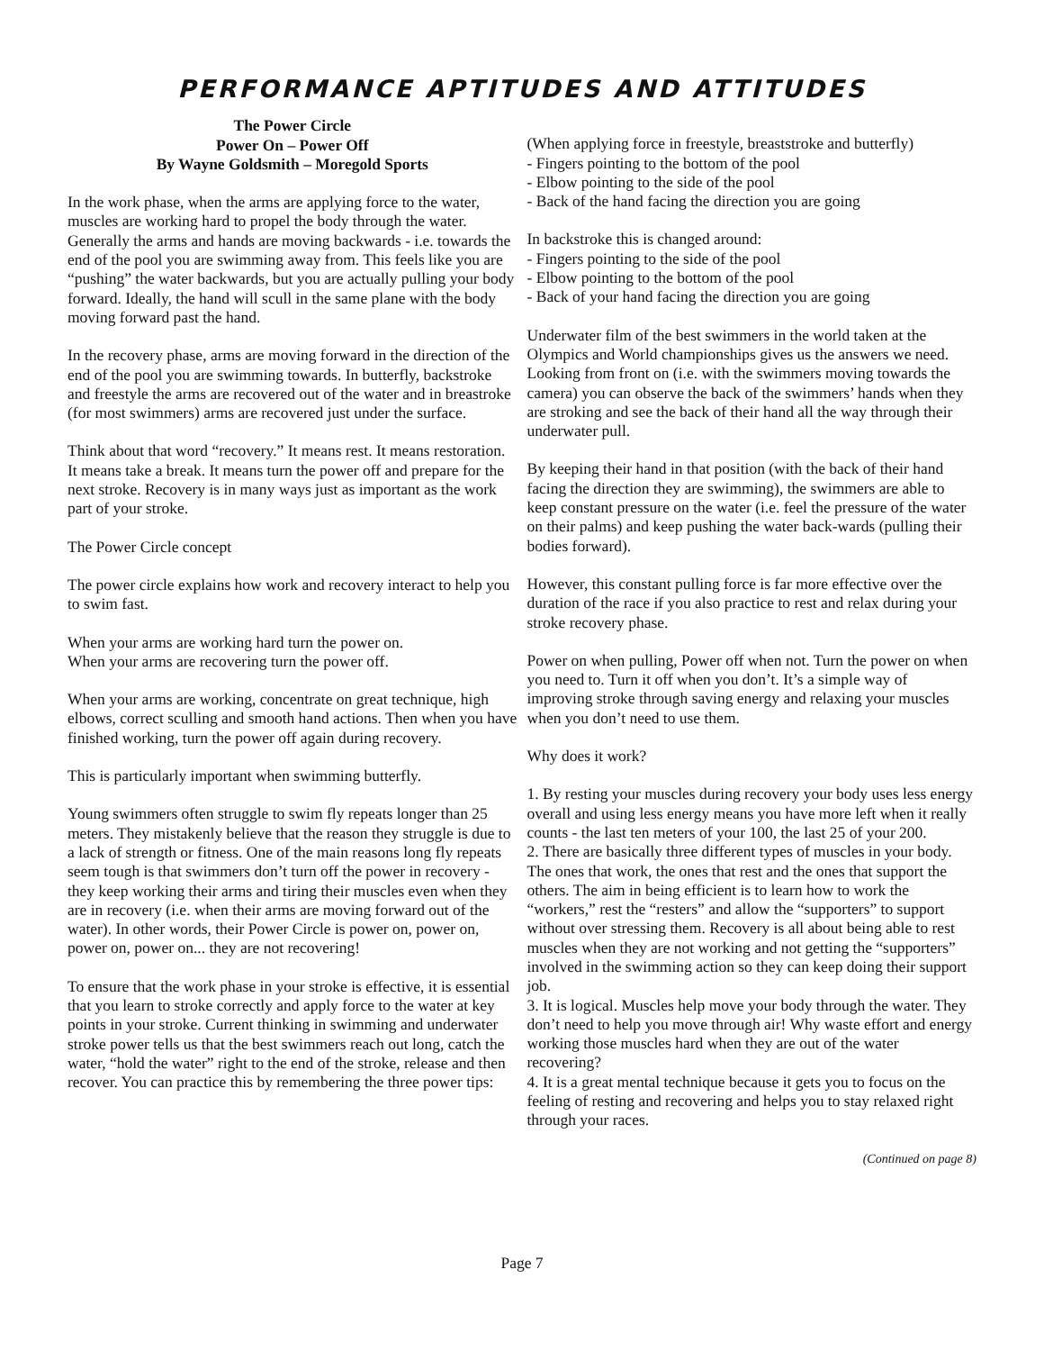PERFORMANCE APTITUDES AND ATTITUDES
The Power Circle
Power On – Power Off
By Wayne Goldsmith – Moregold Sports
In the work phase, when the arms are applying force to the water, muscles are working hard to propel the body through the water. Generally the arms and hands are moving backwards - i.e. towards the end of the pool you are swimming away from. This feels like you are “pushing” the water backwards, but you are actually pulling your body forward. Ideally, the hand will scull in the same plane with the body moving forward past the hand.
In the recovery phase, arms are moving forward in the direction of the end of the pool you are swimming towards. In butterfly, backstroke and freestyle the arms are recovered out of the water and in breastroke (for most swimmers) arms are recovered just under the surface.
Think about that word “recovery.” It means rest. It means restoration. It means take a break. It means turn the power off and prepare for the next stroke. Recovery is in many ways just as important as the work part of your stroke.
The Power Circle concept
The power circle explains how work and recovery interact to help you to swim fast.
When your arms are working hard turn the power on.
When your arms are recovering turn the power off.
When your arms are working, concentrate on great technique, high elbows, correct sculling and smooth hand actions. Then when you have finished working, turn the power off again during recovery.
This is particularly important when swimming butterfly.
Young swimmers often struggle to swim fly repeats longer than 25 meters. They mistakenly believe that the reason they struggle is due to a lack of strength or fitness. One of the main reasons long fly repeats seem tough is that swimmers don’t turn off the power in recovery - they keep working their arms and tiring their muscles even when they are in recovery (i.e. when their arms are moving forward out of the water). In other words, their Power Circle is power on, power on, power on, power on... they are not recovering!
To ensure that the work phase in your stroke is effective, it is essential that you learn to stroke correctly and apply force to the water at key points in your stroke. Current thinking in swimming and underwater stroke power tells us that the best swimmers reach out long, catch the water, “hold the water” right to the end of the stroke, release and then recover. You can practice this by remembering the three power tips:
(When applying force in freestyle, breaststroke and butterfly)
- Fingers pointing to the bottom of the pool
- Elbow pointing to the side of the pool
- Back of the hand facing the direction you are going
In backstroke this is changed around:
- Fingers pointing to the side of the pool
- Elbow pointing to the bottom of the pool
- Back of your hand facing the direction you are going
Underwater film of the best swimmers in the world taken at the Olympics and World championships gives us the answers we need. Looking from front on (i.e. with the swimmers moving towards the camera) you can observe the back of the swimmers’ hands when they are stroking and see the back of their hand all the way through their underwater pull.
By keeping their hand in that position (with the back of their hand facing the direction they are swimming), the swimmers are able to keep constant pressure on the water (i.e. feel the pressure of the water on their palms) and keep pushing the water back-wards (pulling their bodies forward).
However, this constant pulling force is far more effective over the duration of the race if you also practice to rest and relax during your stroke recovery phase.
Power on when pulling, Power off when not. Turn the power on when you need to. Turn it off when you don’t. It’s a simple way of improving stroke through saving energy and relaxing your muscles when you don’t need to use them.
Why does it work?
1. By resting your muscles during recovery your body uses less energy overall and using less energy means you have more left when it really counts - the last ten meters of your 100, the last 25 of your 200.
2. There are basically three different types of muscles in your body. The ones that work, the ones that rest and the ones that support the others. The aim in being efficient is to learn how to work the “workers,” rest the “resters” and allow the “supporters” to support without over stressing them. Recovery is all about being able to rest muscles when they are not working and not getting the “supporters” involved in the swimming action so they can keep doing their support job.
3. It is logical. Muscles help move your body through the water. They don’t need to help you move through air! Why waste effort and energy working those muscles hard when they are out of the water recovering?
4. It is a great mental technique because it gets you to focus on the feeling of resting and recovering and helps you to stay relaxed right through your races.
(Continued on page 8)
Page 7